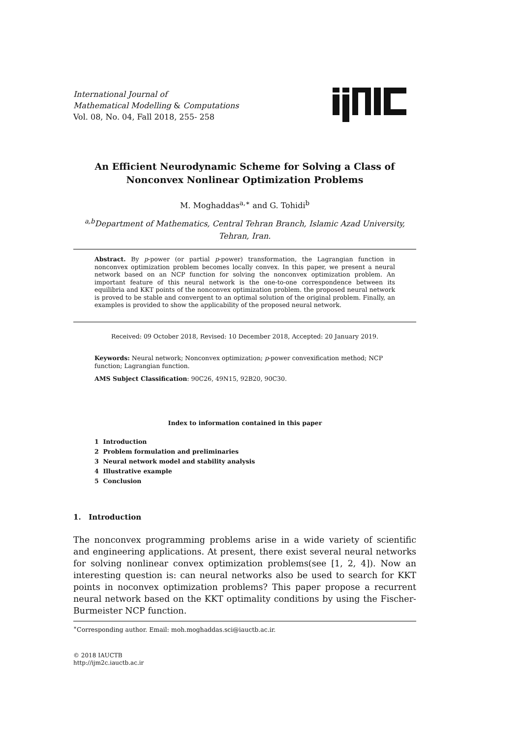International Journal of
Mathematical Modelling & Computations
Vol. 08, No. 04, Fall 2018, 255- 258
An Efficient Neurodynamic Scheme for Solving a Class of
Nonconvex Nonlinear Optimization Problems
M. Moghaddas<sup>a,∗</sup> and G. Tohidi<sup>b</sup>
<sup>a,b</sup>Department of Mathematics, Central Tehran Branch, Islamic Azad University, Tehran, Iran.
Abstract. By p-power (or partial p-power) transformation, the Lagrangian function in nonconvex optimization problem becomes locally convex. In this paper, we present a neural network based on an NCP function for solving the nonconvex optimization problem. An important feature of this neural network is the one-to-one correspondence between its equilibria and KKT points of the nonconvex optimization problem. the proposed neural network is proved to be stable and convergent to an optimal solution of the original problem. Finally, an examples is provided to show the applicability of the proposed neural network.
Received: 09 October 2018, Revised: 10 December 2018, Accepted: 20 January 2019.
Keywords: Neural network; Nonconvex optimization; p-power convexification method; NCP function; Lagrangian function.
AMS Subject Classification: 90C26, 49N15, 92B20, 90C30.
Index to information contained in this paper
1 Introduction
2 Problem formulation and preliminaries
3 Neural network model and stability analysis
4 Illustrative example
5 Conclusion
1. Introduction
The nonconvex programming problems arise in a wide variety of scientific and engineering applications. At present, there exist several neural networks for solving nonlinear convex optimization problems(see [1, 2, 4]). Now an interesting question is: can neural networks also be used to search for KKT points in noconvex optimization problems? This paper propose a recurrent neural network based on the KKT optimality conditions by using the Fischer-Burmeister NCP function.
<sup>∗</sup>Corresponding author. Email: moh.moghaddas.sci@iauctb.ac.ir.
© 2018 IAUCTB
http://ijm2c.iauctb.ac.ir